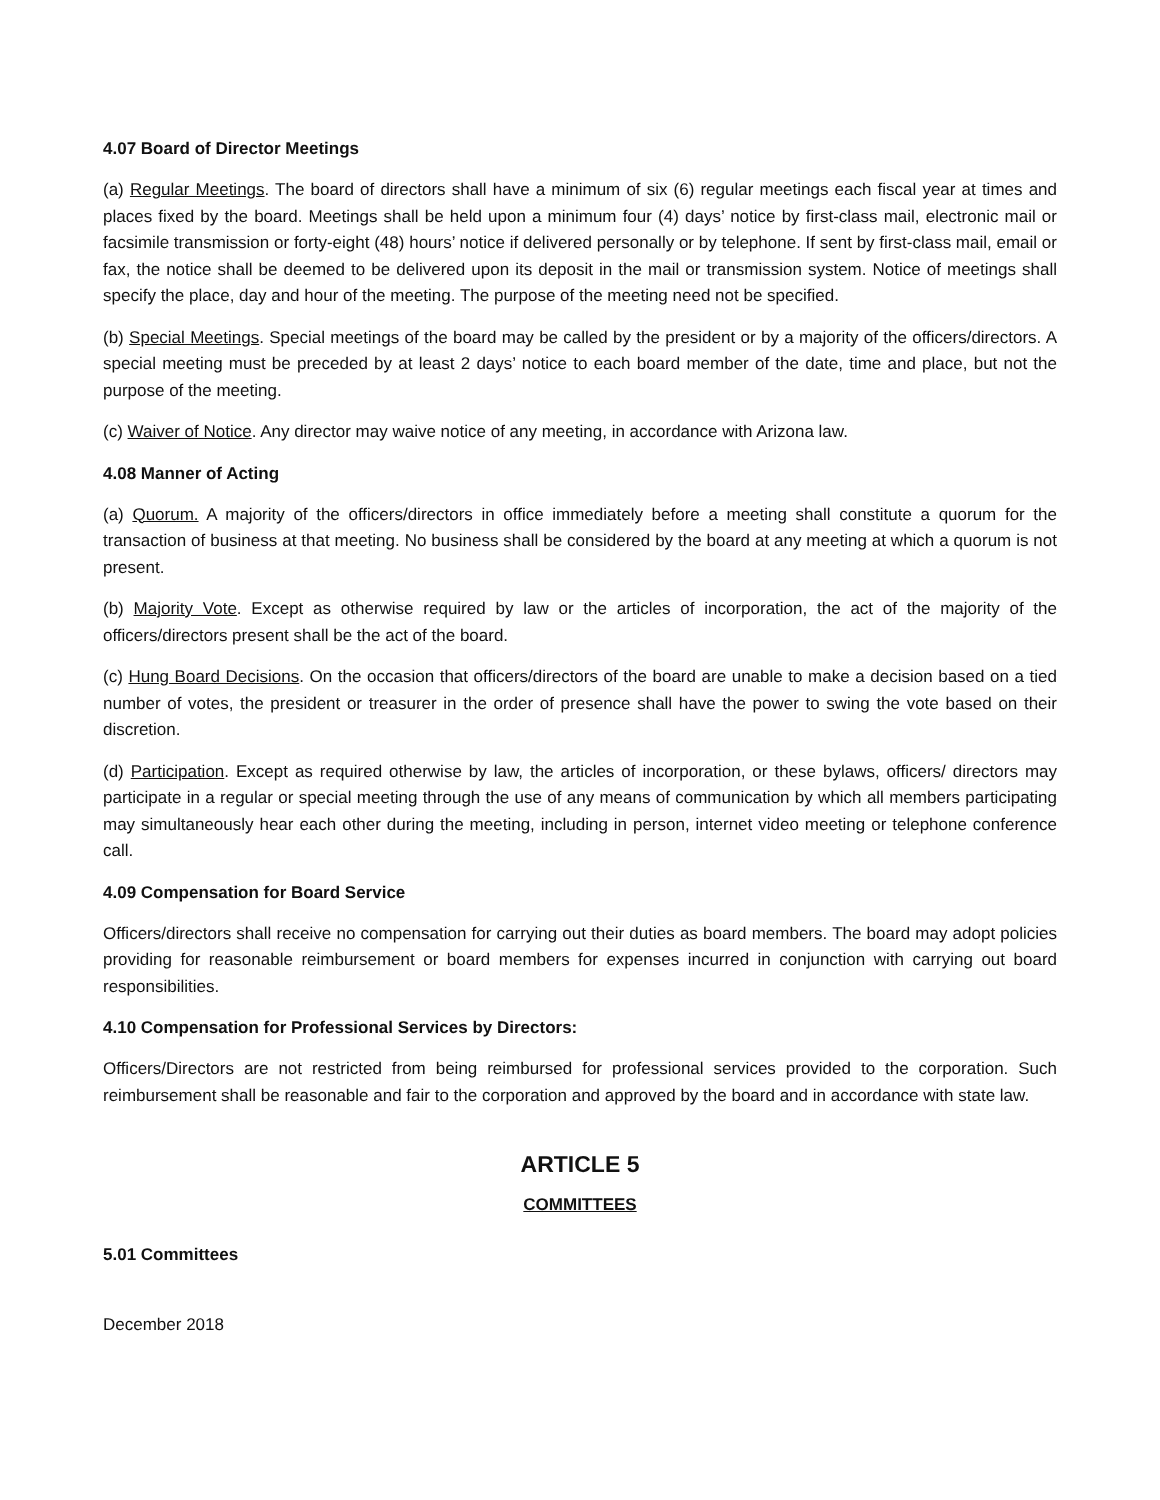4.07 Board of Director Meetings
(a) Regular Meetings. The board of directors shall have a minimum of six (6) regular meetings each fiscal year at times and places fixed by the board. Meetings shall be held upon a minimum four (4) days’ notice by first-class mail, electronic mail or facsimile transmission or forty-eight (48) hours’ notice if delivered personally or by telephone. If sent by first-class mail, email or fax, the notice shall be deemed to be delivered upon its deposit in the mail or transmission system. Notice of meetings shall specify the place, day and hour of the meeting. The purpose of the meeting need not be specified.
(b) Special Meetings. Special meetings of the board may be called by the president or by a majority of the officers/directors. A special meeting must be preceded by at least 2 days’ notice to each board member of the date, time and place, but not the purpose of the meeting.
(c) Waiver of Notice. Any director may waive notice of any meeting, in accordance with Arizona law.
4.08 Manner of Acting
(a) Quorum. A majority of the officers/directors in office immediately before a meeting shall constitute a quorum for the transaction of business at that meeting. No business shall be considered by the board at any meeting at which a quorum is not present.
(b) Majority Vote. Except as otherwise required by law or the articles of incorporation, the act of the majority of the officers/directors present shall be the act of the board.
(c) Hung Board Decisions. On the occasion that officers/directors of the board are unable to make a decision based on a tied number of votes, the president or treasurer in the order of presence shall have the power to swing the vote based on their discretion.
(d) Participation. Except as required otherwise by law, the articles of incorporation, or these bylaws, officers/ directors may participate in a regular or special meeting through the use of any means of communication by which all members participating may simultaneously hear each other during the meeting, including in person, internet video meeting or telephone conference call.
4.09 Compensation for Board Service
Officers/directors shall receive no compensation for carrying out their duties as board members. The board may adopt policies providing for reasonable reimbursement or board members for expenses incurred in conjunction with carrying out board responsibilities.
4.10 Compensation for Professional Services by Directors:
Officers/Directors are not restricted from being reimbursed for professional services provided to the corporation. Such reimbursement shall be reasonable and fair to the corporation and approved by the board and in accordance with state law.
ARTICLE 5
COMMITTEES
5.01 Committees
December 2018